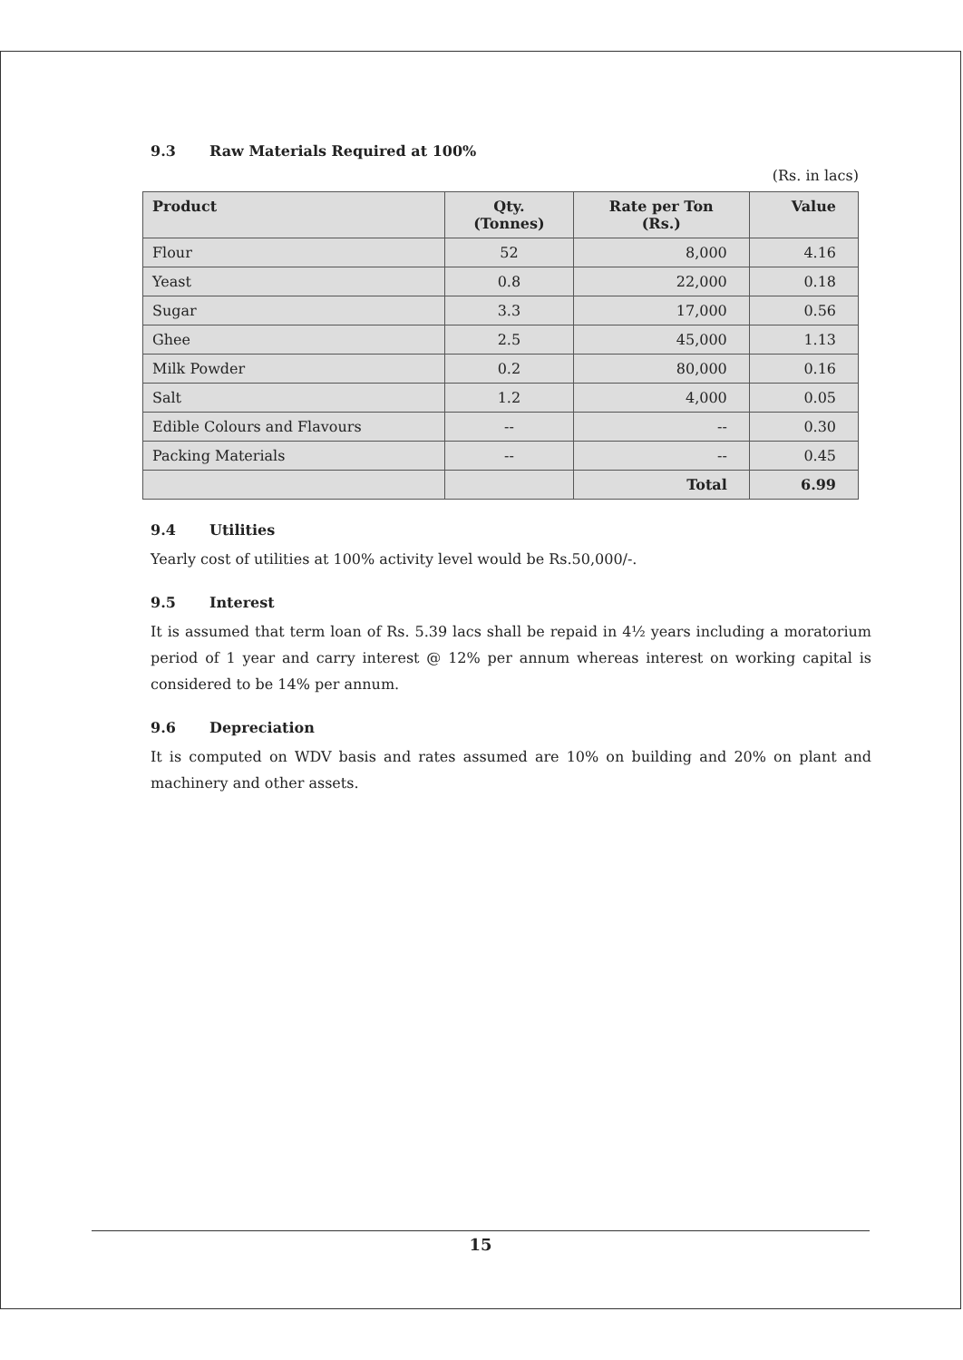9.3 Raw Materials Required at 100%
(Rs. in lacs)
| Product | Qty. (Tonnes) | Rate per Ton (Rs.) | Value |
| --- | --- | --- | --- |
| Flour | 52 | 8,000 | 4.16 |
| Yeast | 0.8 | 22,000 | 0.18 |
| Sugar | 3.3 | 17,000 | 0.56 |
| Ghee | 2.5 | 45,000 | 1.13 |
| Milk Powder | 0.2 | 80,000 | 0.16 |
| Salt | 1.2 | 4,000 | 0.05 |
| Edible Colours and Flavours | -- | -- | 0.30 |
| Packing Materials | -- | -- | 0.45 |
| | | Total | 6.99 |
9.4 Utilities
Yearly cost of utilities at 100% activity level would be Rs.50,000/-.
9.5 Interest
It is assumed that term loan of Rs. 5.39 lacs shall be repaid in 4½ years including a moratorium period of 1 year and carry interest @ 12% per annum whereas interest on working capital is considered to be 14% per annum.
9.6 Depreciation
It is computed on WDV basis and rates assumed are 10% on building and 20% on plant and machinery and other assets.
15